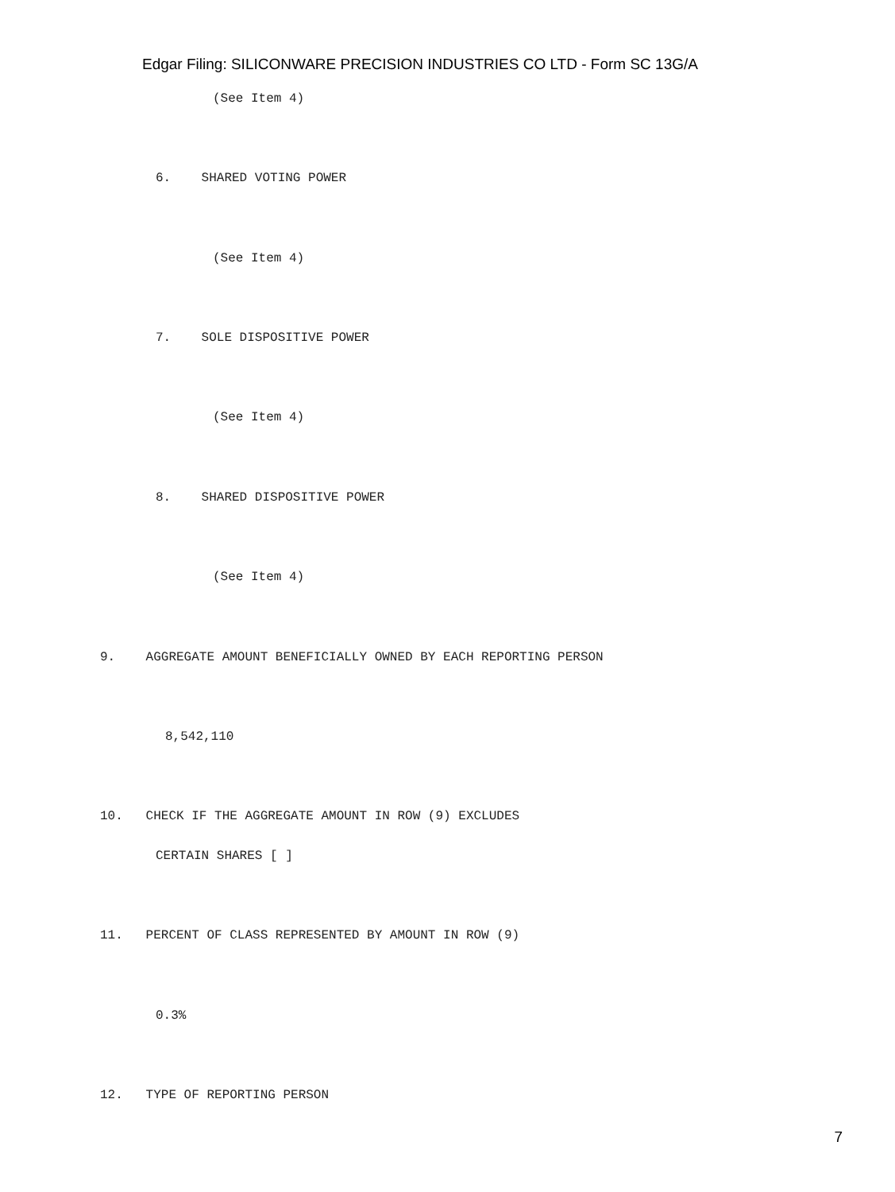Edgar Filing: SILICONWARE PRECISION INDUSTRIES CO LTD - Form SC 13G/A
(See Item 4)
6. SHARED VOTING POWER
(See Item 4)
7. SOLE DISPOSITIVE POWER
(See Item 4)
8. SHARED DISPOSITIVE POWER
(See Item 4)
9. AGGREGATE AMOUNT BENEFICIALLY OWNED BY EACH REPORTING PERSON
8,542,110
10. CHECK IF THE AGGREGATE AMOUNT IN ROW (9) EXCLUDES
CERTAIN SHARES [ ]
11. PERCENT OF CLASS REPRESENTED BY AMOUNT IN ROW (9)
0.3%
12. TYPE OF REPORTING PERSON
7